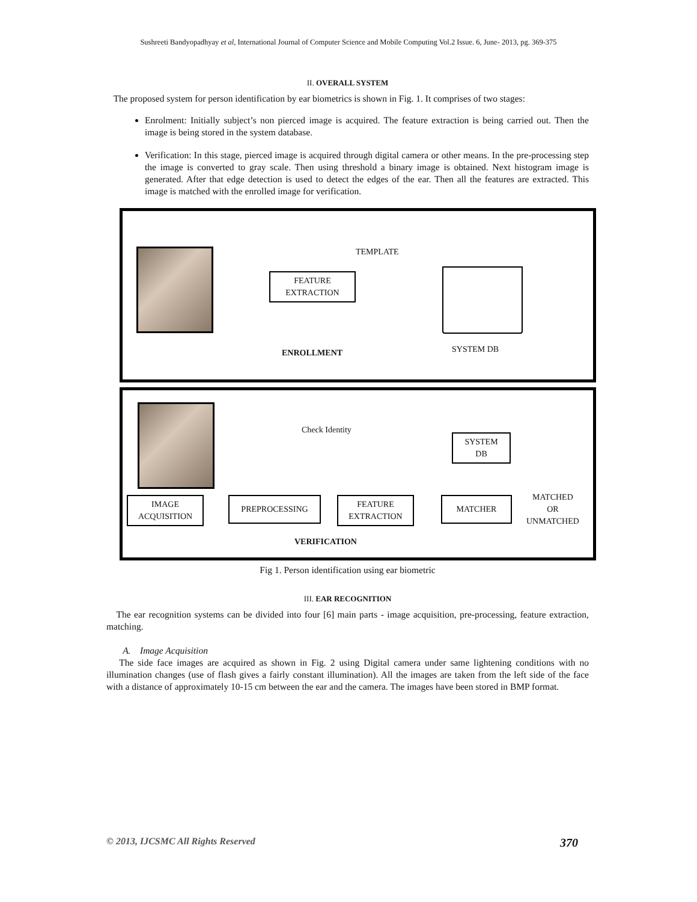Sushreeti Bandyopadhyay et al, International Journal of Computer Science and Mobile Computing Vol.2 Issue. 6, June- 2013, pg. 369-375
II. OVERALL SYSTEM
The proposed system for person identification by ear biometrics is shown in Fig. 1. It comprises of two stages:
Enrolment: Initially subject’s non pierced image is acquired. The feature extraction is being carried out. Then the image is being stored in the system database.
Verification: In this stage, pierced image is acquired through digital camera or other means. In the pre-processing step the image is converted to gray scale. Then using threshold a binary image is obtained. Next histogram image is generated. After that edge detection is used to detect the edges of the ear. Then all the features are extracted. This image is matched with the enrolled image for verification.
TEMPLATE
FEATURE
EXTRACTION
ENROLLMENT SYSTEM DB
Check Identity
SYSTEM
DB
IMAGE
ACQUISITION
PREPROCESSING
FEATURE
EXTRACTION
MATCHER
MATCHED
OR
UNMATCHED
VERIFICATION
Fig 1. Person identification using ear biometric
III. EAR RECOGNITION
The ear recognition systems can be divided into four [6] main parts - image acquisition, pre-processing, feature extraction, matching.
A. Image Acquisition
The side face images are acquired as shown in Fig. 2 using Digital camera under same lightening conditions with no illumination changes (use of flash gives a fairly constant illumination). All the images are taken from the left side of the face with a distance of approximately 10-15 cm between the ear and the camera. The images have been stored in BMP format.
© 2013, IJCSMC All Rights Reserved 370